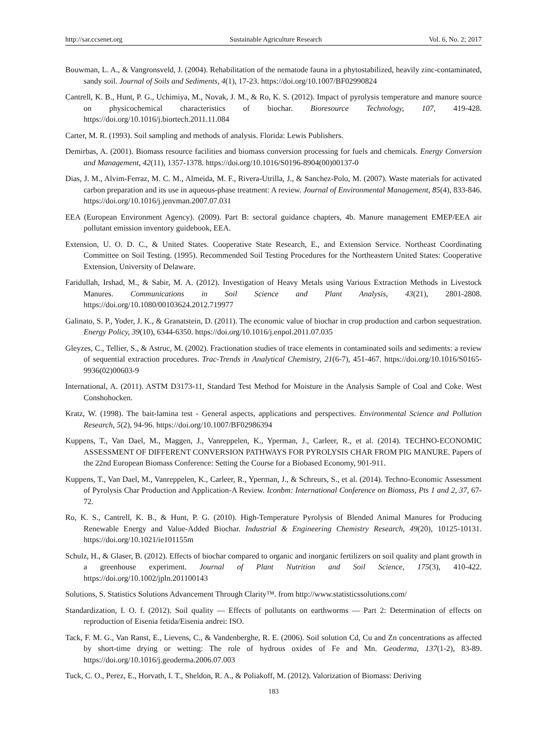http://sar.ccsenet.org Sustainable Agriculture Research Vol. 6, No. 2; 2017
Bouwman, L. A., & Vangronsveld, J. (2004). Rehabilitation of the nematode fauna in a phytostabilized, heavily zinc-contaminated, sandy soil. Journal of Soils and Sediments, 4(1), 17-23. https://doi.org/10.1007/BF02990824
Cantrell, K. B., Hunt, P. G., Uchimiya, M., Novak, J. M., & Ro, K. S. (2012). Impact of pyrolysis temperature and manure source on physicochemical characteristics of biochar. Bioresource Technology, 107, 419-428. https://doi.org/10.1016/j.biortech.2011.11.084
Carter, M. R. (1993). Soil sampling and methods of analysis. Florida: Lewis Publishers.
Demirbas, A. (2001). Biomass resource facilities and biomass conversion processing for fuels and chemicals. Energy Conversion and Management, 42(11), 1357-1378. https://doi.org/10.1016/S0196-8904(00)00137-0
Dias, J. M., Alvim-Ferraz, M. C. M., Almeida, M. F., Rivera-Utrilla, J., & Sanchez-Polo, M. (2007). Waste materials for activated carbon preparation and its use in aqueous-phase treatment: A review. Journal of Environmental Management, 85(4), 833-846. https://doi.org/10.1016/j.jenvman.2007.07.031
EEA (European Environment Agency). (2009). Part B: sectoral guidance chapters, 4b. Manure management EMEP/EEA air pollutant emission inventory guidebook, EEA.
Extension, U. O. D. C., & United States. Cooperative State Research, E., and Extension Service. Northeast Coordinating Committee on Soil Testing. (1995). Recommended Soil Testing Procedures for the Northeastern United States: Cooperative Extension, University of Delaware.
Faridullah, Irshad, M., & Sabir, M. A. (2012). Investigation of Heavy Metals using Various Extraction Methods in Livestock Manures. Communications in Soil Science and Plant Analysis, 43(21), 2801-2808. https://doi.org/10.1080/00103624.2012.719977
Galinato, S. P., Yoder, J. K., & Granatstein, D. (2011). The economic value of biochar in crop production and carbon sequestration. Energy Policy, 39(10), 6344-6350. https://doi.org/10.1016/j.enpol.2011.07.035
Gleyzes, C., Tellier, S., & Astruc, M. (2002). Fractionation studies of trace elements in contaminated soils and sediments: a review of sequential extraction procedures. Trac-Trends in Analytical Chemistry, 21(6-7), 451-467. https://doi.org/10.1016/S0165-9936(02)00603-9
International, A. (2011). ASTM D3173-11, Standard Test Method for Moisture in the Analysis Sample of Coal and Coke. West Conshohocken.
Kratz, W. (1998). The bait-lamina test - General aspects, applications and perspectives. Environmental Science and Pollution Research, 5(2), 94-96. https://doi.org/10.1007/BF02986394
Kuppens, T., Van Dael, M., Maggen, J., Vanreppelen, K., Yperman, J., Carleer, R., et al. (2014). TECHNO-ECONOMIC ASSESSMENT OF DIFFERENT CONVERSION PATHWAYS FOR PYROLYSIS CHAR FROM PIG MANURE. Papers of the 22nd European Biomass Conference: Setting the Course for a Biobased Economy, 901-911.
Kuppens, T., Van Dael, M., Vanreppelen, K., Carleer, R., Yperman, J., & Schreurs, S., et al. (2014). Techno-Economic Assessment of Pyrolysis Char Production and Application-A Review. Iconbm: International Conference on Biomass, Pts 1 and 2, 37, 67-72.
Ro, K. S., Cantrell, K. B., & Hunt, P. G. (2010). High-Temperature Pyrolysis of Blended Animal Manures for Producing Renewable Energy and Value-Added Biochar. Industrial & Engineering Chemistry Research, 49(20), 10125-10131. https://doi.org/10.1021/ie101155m
Schulz, H., & Glaser, B. (2012). Effects of biochar compared to organic and inorganic fertilizers on soil quality and plant growth in a greenhouse experiment. Journal of Plant Nutrition and Soil Science, 175(3), 410-422. https://doi.org/10.1002/jpln.201100143
Solutions, S. Statistics Solutions Advancement Through Clarity™. from http://www.statisticssolutions.com/
Standardization, I. O. f. (2012). Soil quality — Effects of pollutants on earthworms — Part 2: Determination of effects on reproduction of Eisenia fetida/Eisenia andrei: ISO.
Tack, F. M. G., Van Ranst, E., Lievens, C., & Vandenberghe, R. E. (2006). Soil solution Cd, Cu and Zn concentrations as affected by short-time drying or wetting: The role of hydrous oxides of Fe and Mn. Geoderma, 137(1-2), 83-89. https://doi.org/10.1016/j.geoderma.2006.07.003
Tuck, C. O., Perez, E., Horvath, I. T., Sheldon, R. A., & Poliakoff, M. (2012). Valorization of Biomass: Deriving
183